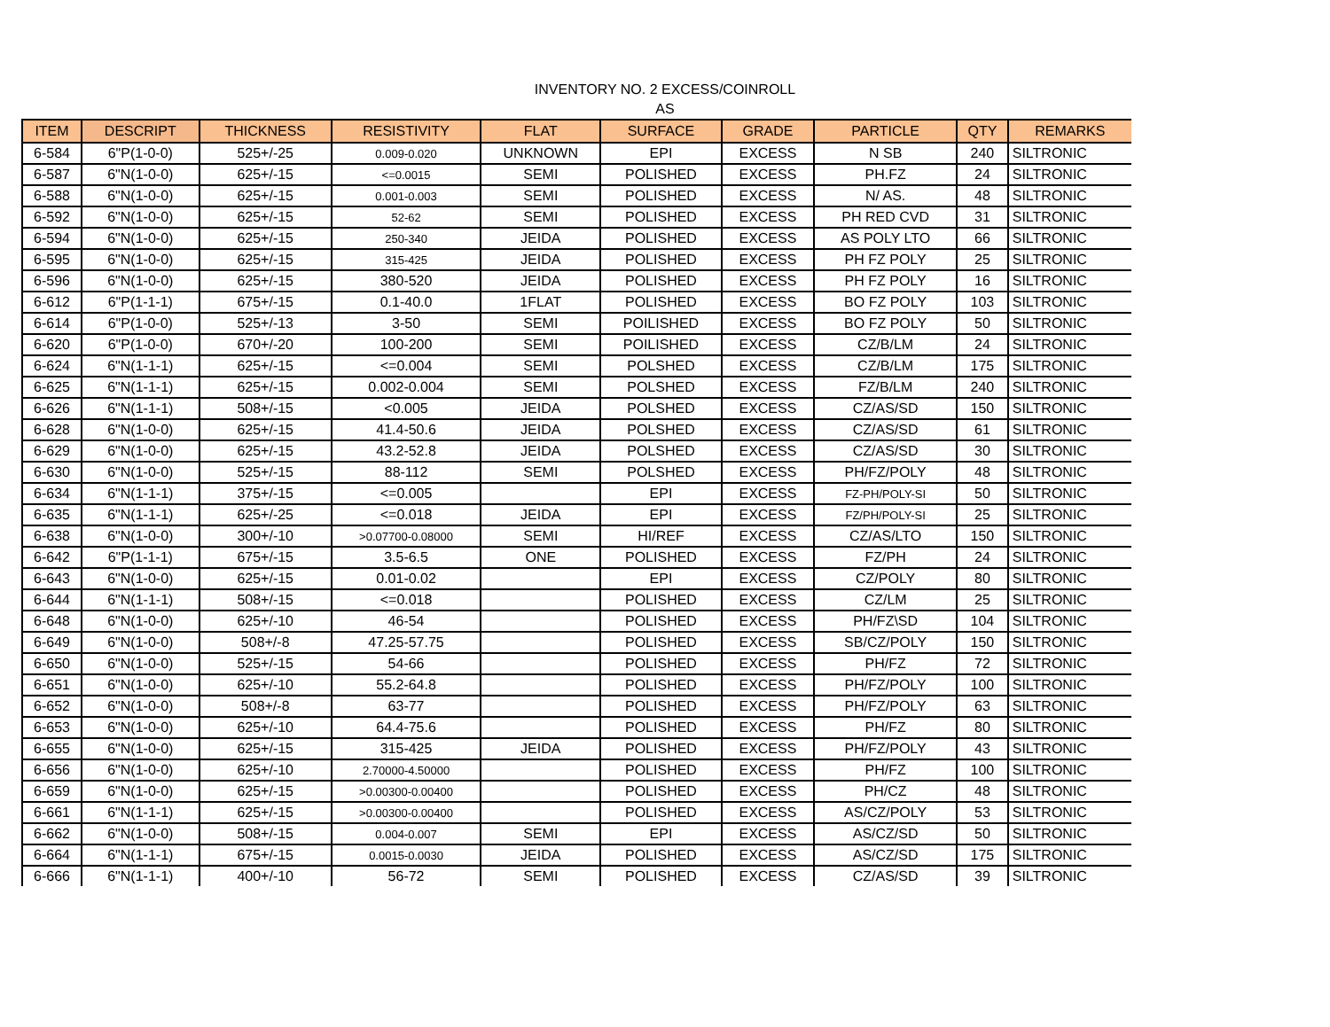INVENTORY NO. 2 EXCESS/COINROLL
AS
| ITEM | DESCRIPT | THICKNESS | RESISTIVITY | FLAT | SURFACE | GRADE | PARTICLE | QTY | REMARKS |
| --- | --- | --- | --- | --- | --- | --- | --- | --- | --- |
| 6-584 | 6"P(1-0-0) | 525+/-25 | 0.009-0.020 | UNKNOWN | EPI | EXCESS | N SB | 240 | SILTRONIC |
| 6-587 | 6"N(1-0-0) | 625+/-15 | <=0.0015 | SEMI | POLISHED | EXCESS | PH.FZ | 24 | SILTRONIC |
| 6-588 | 6"N(1-0-0) | 625+/-15 | 0.001-0.003 | SEMI | POLISHED | EXCESS | N/ AS. | 48 | SILTRONIC |
| 6-592 | 6"N(1-0-0) | 625+/-15 | 52-62 | SEMI | POLISHED | EXCESS | PH RED CVD | 31 | SILTRONIC |
| 6-594 | 6"N(1-0-0) | 625+/-15 | 250-340 | JEIDA | POLISHED | EXCESS | AS POLY LTO | 66 | SILTRONIC |
| 6-595 | 6"N(1-0-0) | 625+/-15 | 315-425 | JEIDA | POLISHED | EXCESS | PH FZ POLY | 25 | SILTRONIC |
| 6-596 | 6"N(1-0-0) | 625+/-15 | 380-520 | JEIDA | POLISHED | EXCESS | PH FZ POLY | 16 | SILTRONIC |
| 6-612 | 6"P(1-1-1) | 675+/-15 | 0.1-40.0 | 1FLAT | POLISHED | EXCESS | BO FZ POLY | 103 | SILTRONIC |
| 6-614 | 6"P(1-0-0) | 525+/-13 | 3-50 | SEMI | POILISHED | EXCESS | BO FZ POLY | 50 | SILTRONIC |
| 6-620 | 6"P(1-0-0) | 670+/-20 | 100-200 | SEMI | POILISHED | EXCESS | CZ/B/LM | 24 | SILTRONIC |
| 6-624 | 6"N(1-1-1) | 625+/-15 | <=0.004 | SEMI | POLSHED | EXCESS | CZ/B/LM | 175 | SILTRONIC |
| 6-625 | 6"N(1-1-1) | 625+/-15 | 0.002-0.004 | SEMI | POLSHED | EXCESS | FZ/B/LM | 240 | SILTRONIC |
| 6-626 | 6"N(1-1-1) | 508+/-15 | <0.005 | JEIDA | POLSHED | EXCESS | CZ/AS/SD | 150 | SILTRONIC |
| 6-628 | 6"N(1-0-0) | 625+/-15 | 41.4-50.6 | JEIDA | POLSHED | EXCESS | CZ/AS/SD | 61 | SILTRONIC |
| 6-629 | 6"N(1-0-0) | 625+/-15 | 43.2-52.8 | JEIDA | POLSHED | EXCESS | CZ/AS/SD | 30 | SILTRONIC |
| 6-630 | 6"N(1-0-0) | 525+/-15 | 88-112 | SEMI | POLSHED | EXCESS | PH/FZ/POLY | 48 | SILTRONIC |
| 6-634 | 6"N(1-1-1) | 375+/-15 | <=0.005 | | EPI | EXCESS | FZ-PH/POLY-SI | 50 | SILTRONIC |
| 6-635 | 6"N(1-1-1) | 625+/-25 | <=0.018 | JEIDA | EPI | EXCESS | FZ/PH/POLY-SI | 25 | SILTRONIC |
| 6-638 | 6"N(1-0-0) | 300+/-10 | >0.07700-0.08000 | SEMI | HI/REF | EXCESS | CZ/AS/LTO | 150 | SILTRONIC |
| 6-642 | 6"P(1-1-1) | 675+/-15 | 3.5-6.5 | ONE | POLISHED | EXCESS | FZ/PH | 24 | SILTRONIC |
| 6-643 | 6"N(1-0-0) | 625+/-15 | 0.01-0.02 | | EPI | EXCESS | CZ/POLY | 80 | SILTRONIC |
| 6-644 | 6"N(1-1-1) | 508+/-15 | <=0.018 | | POLISHED | EXCESS | CZ/LM | 25 | SILTRONIC |
| 6-648 | 6"N(1-0-0) | 625+/-10 | 46-54 | | POLISHED | EXCESS | PH/FZ\SD | 104 | SILTRONIC |
| 6-649 | 6"N(1-0-0) | 508+/-8 | 47.25-57.75 | | POLISHED | EXCESS | SB/CZ/POLY | 150 | SILTRONIC |
| 6-650 | 6"N(1-0-0) | 525+/-15 | 54-66 | | POLISHED | EXCESS | PH/FZ | 72 | SILTRONIC |
| 6-651 | 6"N(1-0-0) | 625+/-10 | 55.2-64.8 | | POLISHED | EXCESS | PH/FZ/POLY | 100 | SILTRONIC |
| 6-652 | 6"N(1-0-0) | 508+/-8 | 63-77 | | POLISHED | EXCESS | PH/FZ/POLY | 63 | SILTRONIC |
| 6-653 | 6"N(1-0-0) | 625+/-10 | 64.4-75.6 | | POLISHED | EXCESS | PH/FZ | 80 | SILTRONIC |
| 6-655 | 6"N(1-0-0) | 625+/-15 | 315-425 | JEIDA | POLISHED | EXCESS | PH/FZ/POLY | 43 | SILTRONIC |
| 6-656 | 6"N(1-0-0) | 625+/-10 | 2.70000-4.50000 | | POLISHED | EXCESS | PH/FZ | 100 | SILTRONIC |
| 6-659 | 6"N(1-0-0) | 625+/-15 | >0.00300-0.00400 | | POLISHED | EXCESS | PH/CZ | 48 | SILTRONIC |
| 6-661 | 6"N(1-1-1) | 625+/-15 | >0.00300-0.00400 | | POLISHED | EXCESS | AS/CZ/POLY | 53 | SILTRONIC |
| 6-662 | 6"N(1-0-0) | 508+/-15 | 0.004-0.007 | SEMI | EPI | EXCESS | AS/CZ/SD | 50 | SILTRONIC |
| 6-664 | 6"N(1-1-1) | 675+/-15 | 0.0015-0.0030 | JEIDA | POLISHED | EXCESS | AS/CZ/SD | 175 | SILTRONIC |
| 6-666 | 6"N(1-1-1) | 400+/-10 | 56-72 | SEMI | POLISHED | EXCESS | CZ/AS/SD | 39 | SILTRONIC |